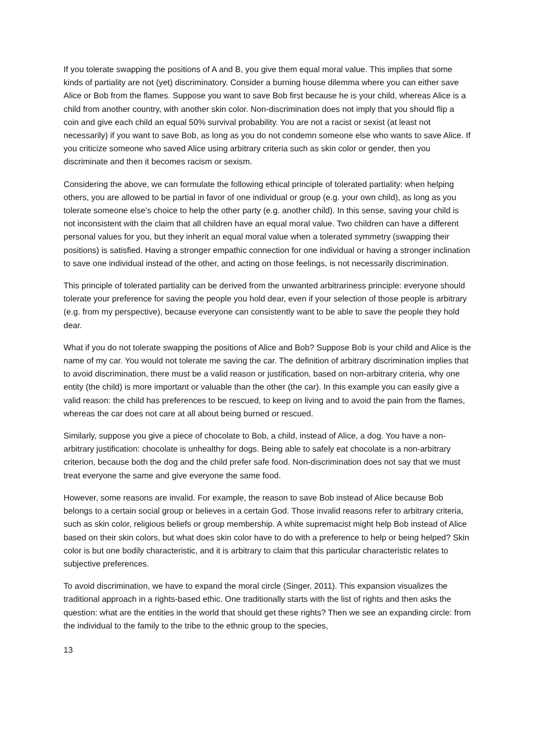If you tolerate swapping the positions of A and B, you give them equal moral value. This implies that some kinds of partiality are not (yet) discriminatory. Consider a burning house dilemma where you can either save Alice or Bob from the flames. Suppose you want to save Bob first because he is your child, whereas Alice is a child from another country, with another skin color. Non-discrimination does not imply that you should flip a coin and give each child an equal 50% survival probability. You are not a racist or sexist (at least not necessarily) if you want to save Bob, as long as you do not condemn someone else who wants to save Alice. If you criticize someone who saved Alice using arbitrary criteria such as skin color or gender, then you discriminate and then it becomes racism or sexism.
Considering the above, we can formulate the following ethical principle of tolerated partiality: when helping others, you are allowed to be partial in favor of one individual or group (e.g. your own child), as long as you tolerate someone else’s choice to help the other party (e.g. another child). In this sense, saving your child is not inconsistent with the claim that all children have an equal moral value. Two children can have a different personal values for you, but they inherit an equal moral value when a tolerated symmetry (swapping their positions) is satisfied. Having a stronger empathic connection for one individual or having a stronger inclination to save one individual instead of the other, and acting on those feelings, is not necessarily discrimination.
This principle of tolerated partiality can be derived from the unwanted arbitrariness principle: everyone should tolerate your preference for saving the people you hold dear, even if your selection of those people is arbitrary (e.g. from my perspective), because everyone can consistently want to be able to save the people they hold dear.
What if you do not tolerate swapping the positions of Alice and Bob? Suppose Bob is your child and Alice is the name of my car. You would not tolerate me saving the car. The definition of arbitrary discrimination implies that to avoid discrimination, there must be a valid reason or justification, based on non-arbitrary criteria, why one entity (the child) is more important or valuable than the other (the car). In this example you can easily give a valid reason: the child has preferences to be rescued, to keep on living and to avoid the pain from the flames, whereas the car does not care at all about being burned or rescued.
Similarly, suppose you give a piece of chocolate to Bob, a child, instead of Alice, a dog. You have a non-arbitrary justification: chocolate is unhealthy for dogs. Being able to safely eat chocolate is a non-arbitrary criterion, because both the dog and the child prefer safe food. Non-discrimination does not say that we must treat everyone the same and give everyone the same food.
However, some reasons are invalid. For example, the reason to save Bob instead of Alice because Bob belongs to a certain social group or believes in a certain God. Those invalid reasons refer to arbitrary criteria, such as skin color, religious beliefs or group membership. A white supremacist might help Bob instead of Alice based on their skin colors, but what does skin color have to do with a preference to help or being helped? Skin color is but one bodily characteristic, and it is arbitrary to claim that this particular characteristic relates to subjective preferences.
To avoid discrimination, we have to expand the moral circle (Singer, 2011). This expansion visualizes the traditional approach in a rights-based ethic. One traditionally starts with the list of rights and then asks the question: what are the entities in the world that should get these rights? Then we see an expanding circle: from the individual to the family to the tribe to the ethnic group to the species,
13